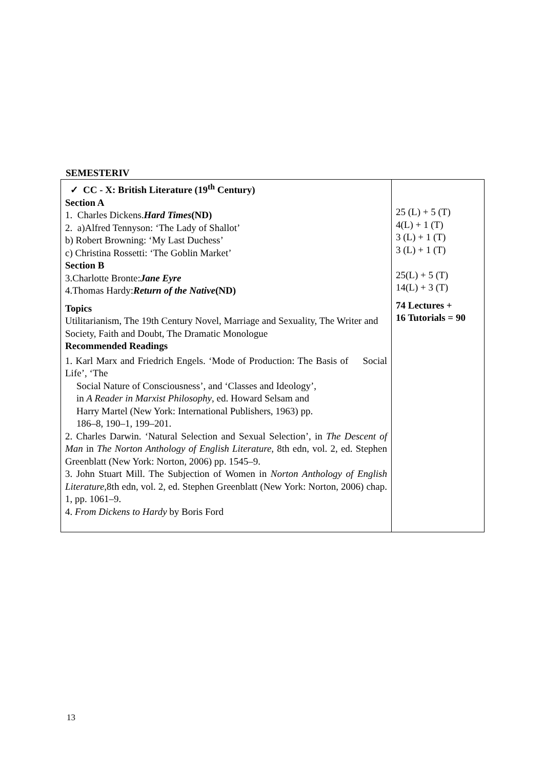SEMESTERIV
| ✓ CC - X: British Literature (19<sup>th</sup> Century) Section A 1. Charles Dickens. Hard Times (ND) 2. a)Alfred Tennyson: ‘The Lady of Shallot’ b) Robert Browning: ‘My Last Duchess’ c) Christina Rossetti: ‘The Goblin Market’ Section B 3.Charlotte Bronte: Jane Eyre 4.Thomas Hardy: Return of the Native (ND) Topics Utilitarianism, The 19th Century Novel, Marriage and Sexuality, The Writer and Society, Faith and Doubt, The Dramatic Monologue Recommended Readings 1. Karl Marx and Friedrich Engels. ‘Mode of Production: The Basis of Social Life’, ‘The Social Nature of Consciousness’, and ‘Classes and Ideology’, in A Reader in Marxist Philosophy , ed. Howard Selsam and Harry Martel (New York: International Publishers, 1963) pp. 186–8, 190–1, 199–201. 2. Charles Darwin. ‘Natural Selection and Sexual Selection’, in The Descent of Man in The Norton Anthology of English Literature , 8th edn, vol. 2, ed. Stephen Greenblatt (New York: Norton, 2006) pp. 1545–9. 3. John Stuart Mill. The Subjection of Women in Norton Anthology of English Literature ,8th edn, vol. 2, ed. Stephen Greenblatt (New York: Norton, 2006) chap. 1, pp. 1061–9. 4. From Dickens to Hardy by Boris Ford | 25 (L) + 5 (T) 4(L) + 1 (T) 3 (L) + 1 (T) 3 (L) + 1 (T) 25(L) + 5 (T) 14(L) + 3 (T) 74 Lectures + 16 Tutorials = 90 |
13